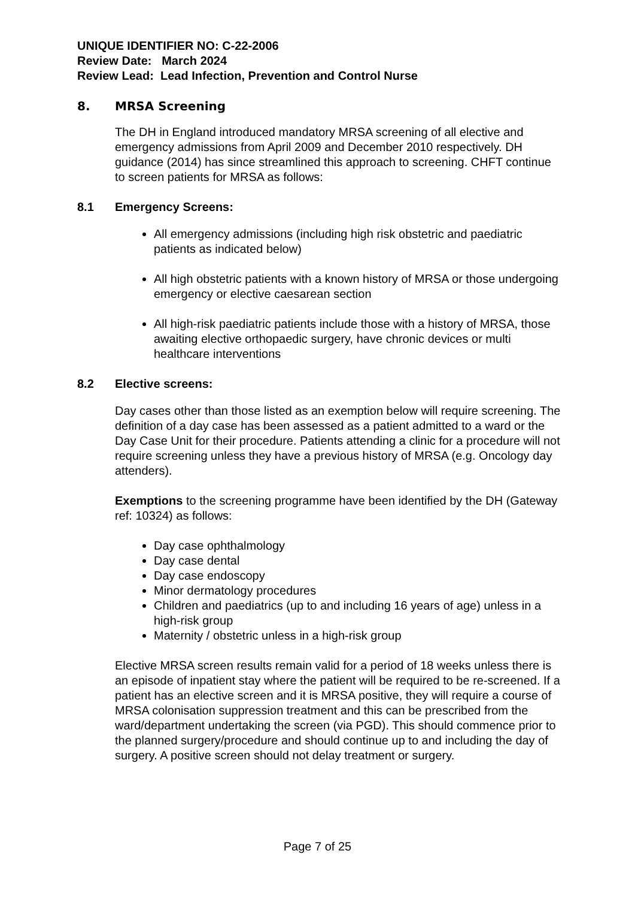UNIQUE IDENTIFIER NO: C-22-2006
Review Date: March 2024
Review Lead: Lead Infection, Prevention and Control Nurse
8. MRSA Screening
The DH in England introduced mandatory MRSA screening of all elective and emergency admissions from April 2009 and December 2010 respectively. DH guidance (2014) has since streamlined this approach to screening. CHFT continue to screen patients for MRSA as follows:
8.1 Emergency Screens:
All emergency admissions (including high risk obstetric and paediatric patients as indicated below)
All high obstetric patients with a known history of MRSA or those undergoing emergency or elective caesarean section
All high-risk paediatric patients include those with a history of MRSA, those awaiting elective orthopaedic surgery, have chronic devices or multi healthcare interventions
8.2 Elective screens:
Day cases other than those listed as an exemption below will require screening. The definition of a day case has been assessed as a patient admitted to a ward or the Day Case Unit for their procedure. Patients attending a clinic for a procedure will not require screening unless they have a previous history of MRSA (e.g. Oncology day attenders).
Exemptions to the screening programme have been identified by the DH (Gateway ref: 10324) as follows:
Day case ophthalmology
Day case dental
Day case endoscopy
Minor dermatology procedures
Children and paediatrics (up to and including 16 years of age) unless in a high-risk group
Maternity / obstetric unless in a high-risk group
Elective MRSA screen results remain valid for a period of 18 weeks unless there is an episode of inpatient stay where the patient will be required to be re-screened. If a patient has an elective screen and it is MRSA positive, they will require a course of MRSA colonisation suppression treatment and this can be prescribed from the ward/department undertaking the screen (via PGD). This should commence prior to the planned surgery/procedure and should continue up to and including the day of surgery. A positive screen should not delay treatment or surgery.
Page 7 of 25